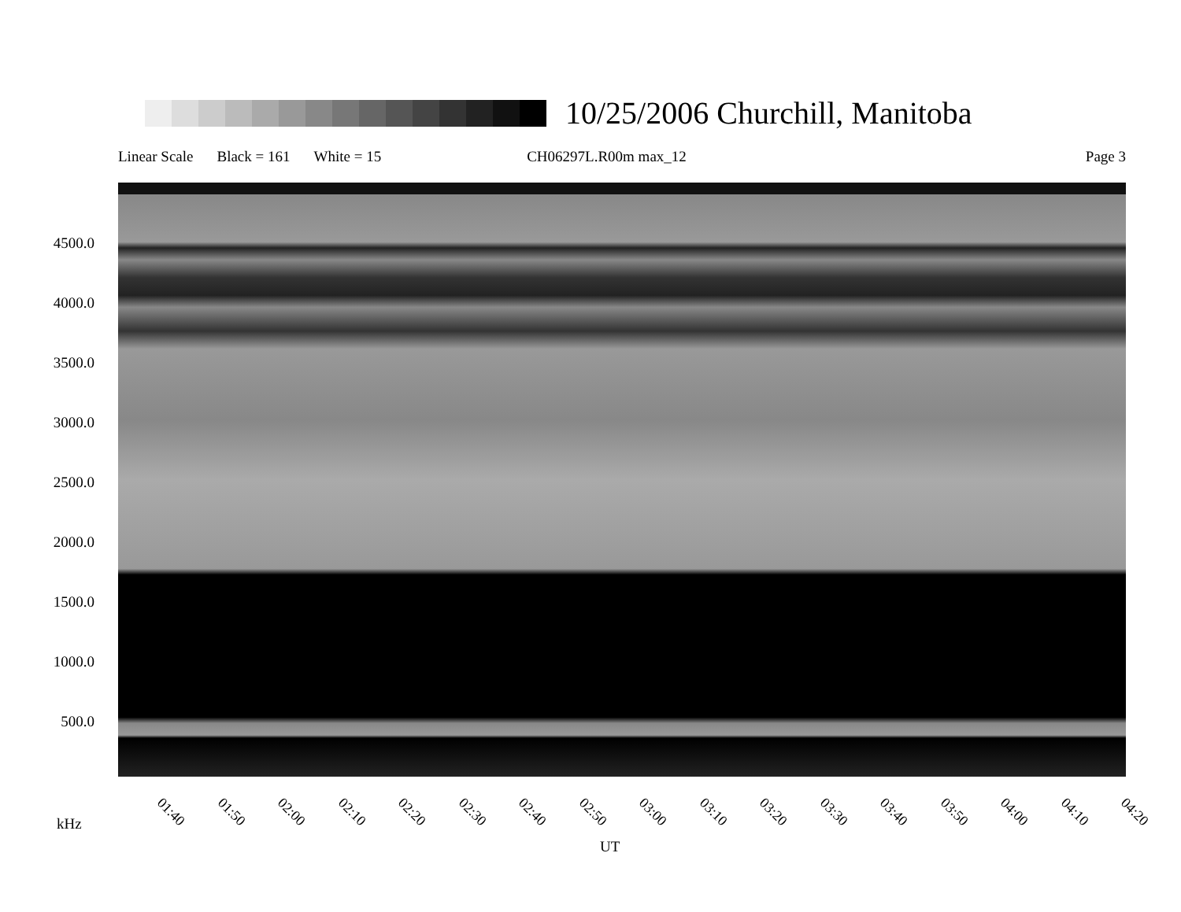10/25/2006 Churchill, Manitoba
Linear Scale Black = 161 White = 15 CH06297L.R00m max_12 Page 3
4500.0
4000.0
3500.0
3000.0
2500.0
2000.0
1500.0
1000.0
500.0
01:40 01:50 02:00 02:10 02:20 02:30 02:40 02:50 03:00 03:10 03:20 03:30 03:40 03:50 04:00 04:10 04:20
kHz
UT